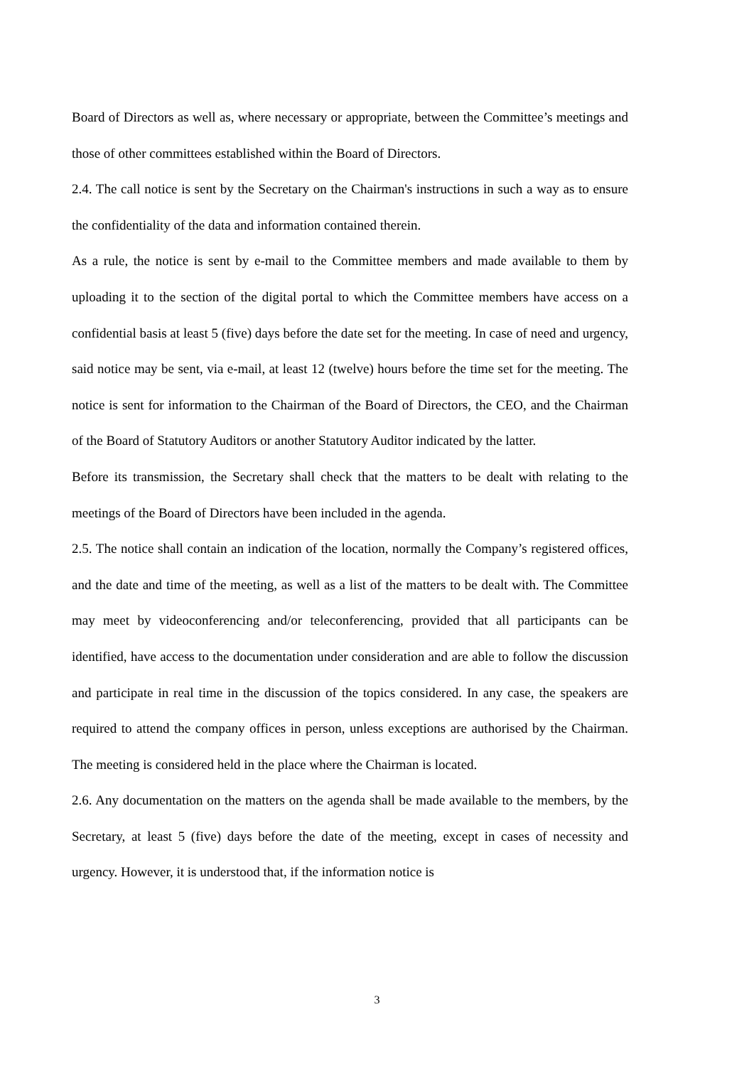Board of Directors as well as, where necessary or appropriate, between the Committee’s meetings and those of other committees established within the Board of Directors.
2.4. The call notice is sent by the Secretary on the Chairman's instructions in such a way as to ensure the confidentiality of the data and information contained therein.
As a rule, the notice is sent by e-mail to the Committee members and made available to them by uploading it to the section of the digital portal to which the Committee members have access on a confidential basis at least 5 (five) days before the date set for the meeting. In case of need and urgency, said notice may be sent, via e-mail, at least 12 (twelve) hours before the time set for the meeting. The notice is sent for information to the Chairman of the Board of Directors, the CEO, and the Chairman of the Board of Statutory Auditors or another Statutory Auditor indicated by the latter.
Before its transmission, the Secretary shall check that the matters to be dealt with relating to the meetings of the Board of Directors have been included in the agenda.
2.5. The notice shall contain an indication of the location, normally the Company’s registered offices, and the date and time of the meeting, as well as a list of the matters to be dealt with. The Committee may meet by videoconferencing and/or teleconferencing, provided that all participants can be identified, have access to the documentation under consideration and are able to follow the discussion and participate in real time in the discussion of the topics considered. In any case, the speakers are required to attend the company offices in person, unless exceptions are authorised by the Chairman. The meeting is considered held in the place where the Chairman is located.
2.6. Any documentation on the matters on the agenda shall be made available to the members, by the Secretary, at least 5 (five) days before the date of the meeting, except in cases of necessity and urgency. However, it is understood that, if the information notice is
3